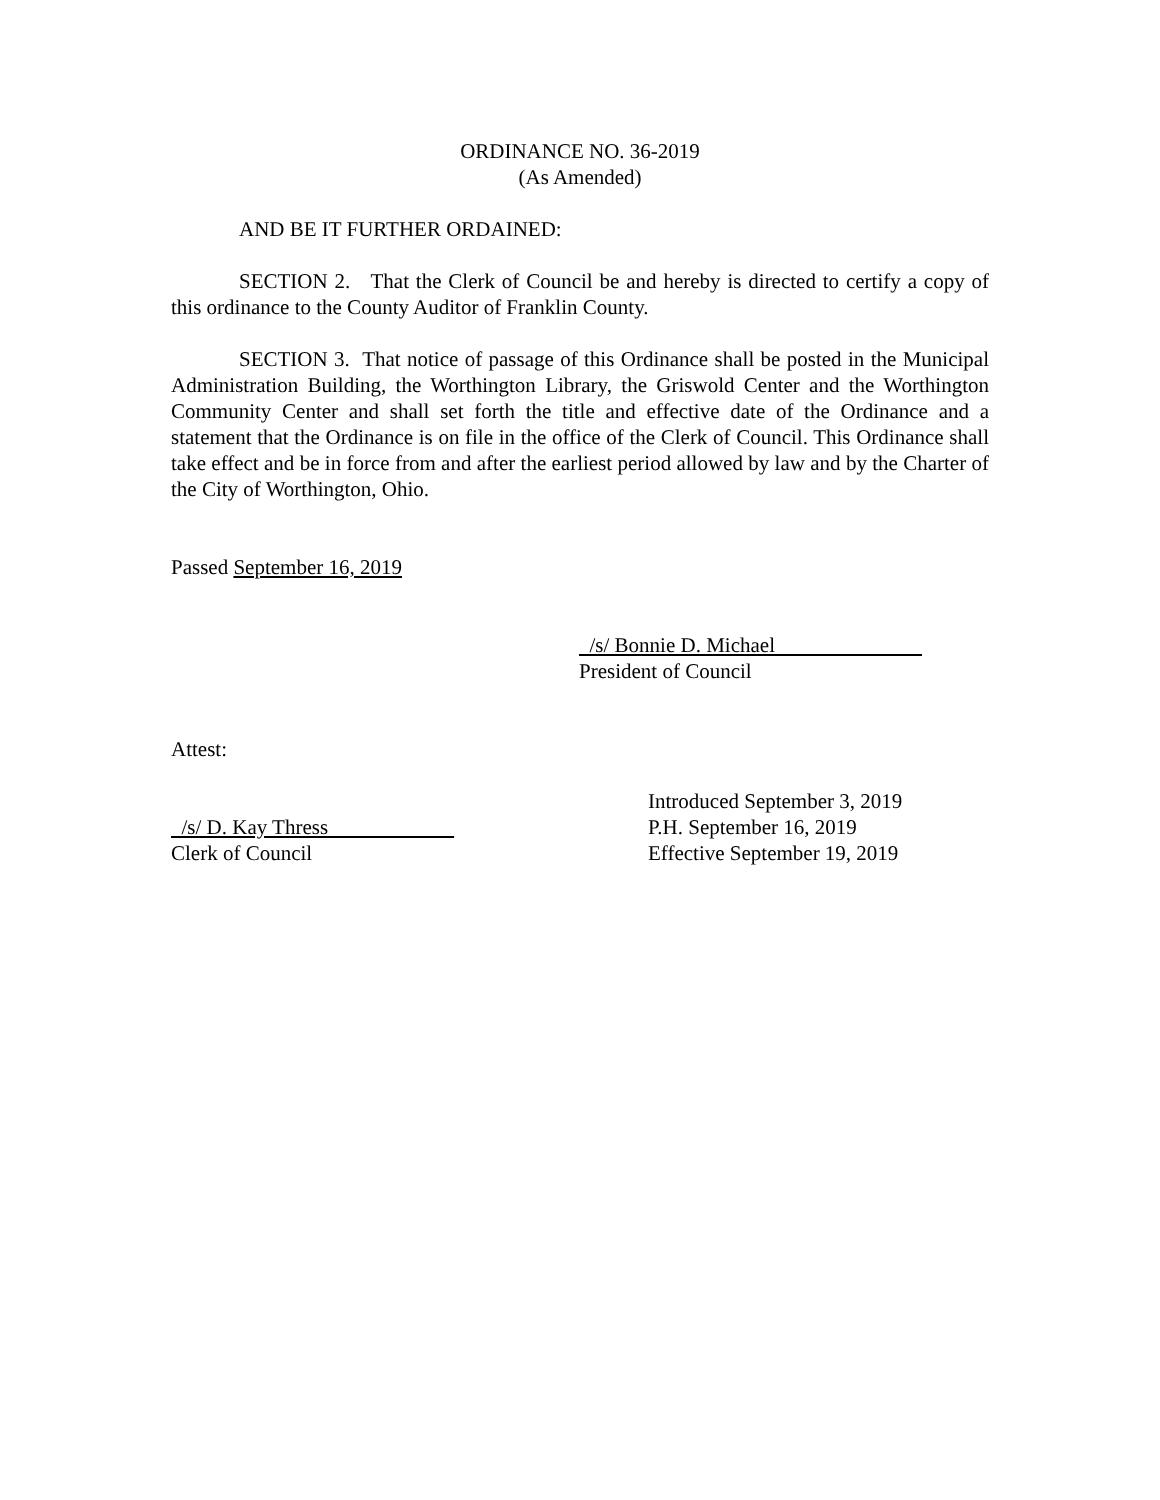ORDINANCE NO. 36-2019
(As Amended)
AND BE IT FURTHER ORDAINED:
SECTION 2. That the Clerk of Council be and hereby is directed to certify a copy of this ordinance to the County Auditor of Franklin County.
SECTION 3. That notice of passage of this Ordinance shall be posted in the Municipal Administration Building, the Worthington Library, the Griswold Center and the Worthington Community Center and shall set forth the title and effective date of the Ordinance and a statement that the Ordinance is on file in the office of the Clerk of Council. This Ordinance shall take effect and be in force from and after the earliest period allowed by law and by the Charter of the City of Worthington, Ohio.
Passed September 16, 2019
/s/ Bonnie D. Michael
President of Council
Attest:
/s/ D. Kay Thress
Clerk of Council
Introduced September 3, 2019
P.H. September 16, 2019
Effective September 19, 2019